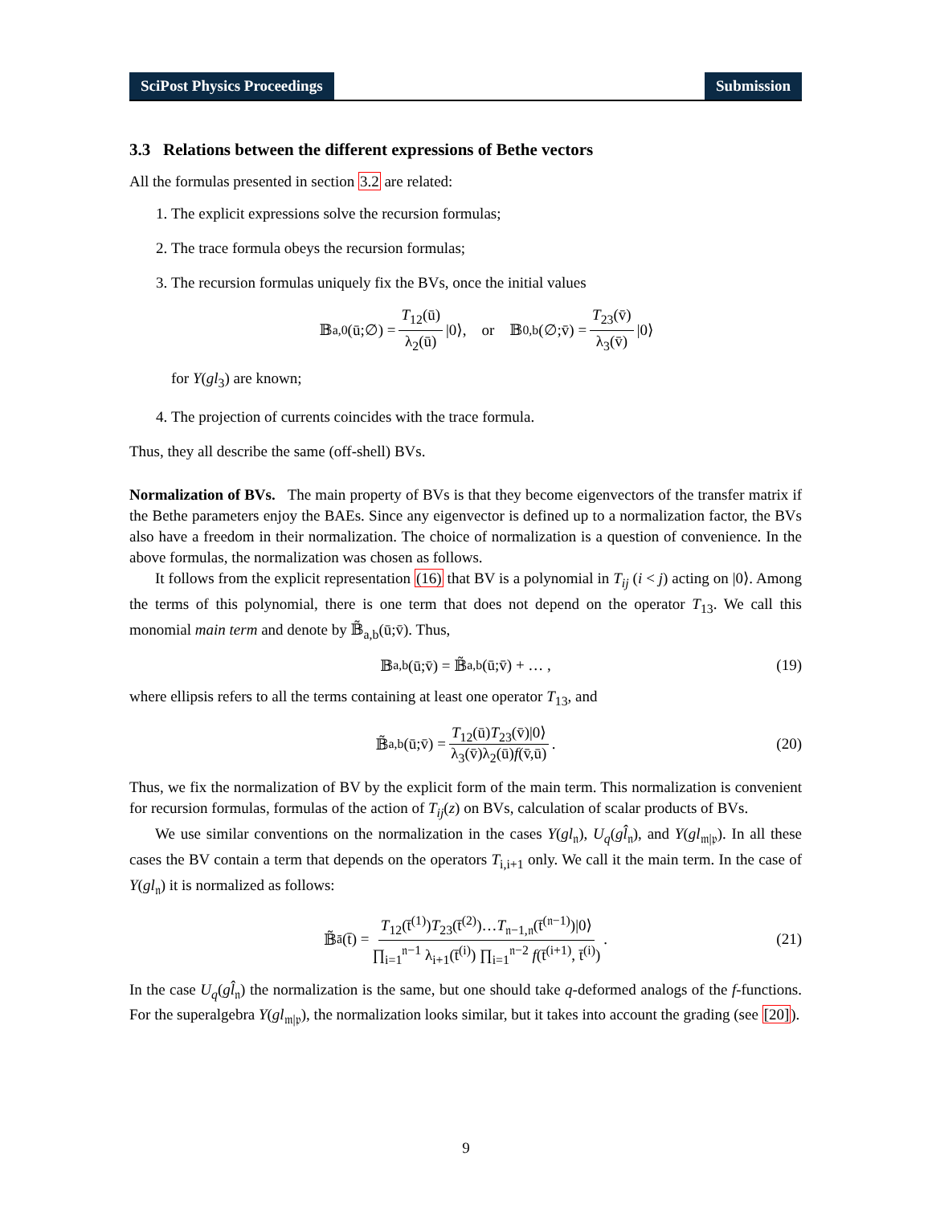SciPost Physics Proceedings Submission
3.3 Relations between the different expressions of Bethe vectors
All the formulas presented in section 3.2 are related:
1. The explicit expressions solve the recursion formulas;
2. The trace formula obeys the recursion formulas;
3. The recursion formulas uniquely fix the BVs, once the initial values
𝔹<sub>a,0</sub>(ū;∅) = T<sub>12</sub>(ū) λ<sub>2</sub>(ū) |0⟩, or 𝔹<sub>0,b</sub>(∅;v̄) = T<sub>23</sub>(v̄) λ<sub>3</sub>(v̄) |0⟩
for Y(gl<sub>3</sub>) are known;
4. The projection of currents coincides with the trace formula.
Thus, they all describe the same (off-shell) BVs.
Normalization of BVs. The main property of BVs is that they become eigenvectors of the transfer matrix if the Bethe parameters enjoy the BAEs. Since any eigenvector is defined up to a normalization factor, the BVs also have a freedom in their normalization. The choice of normalization is a question of convenience. In the above formulas, the normalization was chosen as follows.
It follows from the explicit representation (16) that BV is a polynomial in T<sub>ij</sub> (i < j) acting on |0⟩. Among the terms of this polynomial, there is one term that does not depend on the operator T<sub>13</sub>. We call this monomial main term and denote by 𝔹̃<sub>a,b</sub>(ū;v̄). Thus,
𝔹<sub>a,b</sub>(ū;v̄) = 𝔹̃<sub>a,b</sub>(ū;v̄) + … , (19)
where ellipsis refers to all the terms containing at least one operator T<sub>13</sub>, and
𝔹̃<sub>a,b</sub>(ū;v̄) = T<sub>12</sub>(ū)T<sub>23</sub>(v̄)|0⟩ λ<sub>3</sub>(v̄)λ<sub>2</sub>(ū)f(v̄,ū). (20)
Thus, we fix the normalization of BV by the explicit form of the main term. This normalization is convenient for recursion formulas, formulas of the action of T<sub>ij</sub>(z) on BVs, calculation of scalar products of BVs.
We use similar conventions on the normalization in the cases Y(gl<sub>𝔫</sub>), U<sub>q</sub>(gl̂<sub>𝔫</sub>), and Y(gl<sub>𝔪|𝔭</sub>). In all these cases the BV contain a term that depends on the operators T<sub>i,i+1</sub> only. We call it the main term. In the case of Y(gl<sub>𝔫</sub>) it is normalized as follows:
𝔹̃<sub>ā</sub>(t̄) = T<sub>12</sub>(t̄<sup>(1)</sup>)T<sub>23</sub>(t̄<sup>(2)</sup>)…T<sub>𝔫−1,𝔫</sub>(t̄<sup>(𝔫−1)</sup>)|0⟩ ∏<sub>i=1</sub><sup>𝔫−1</sup> λ<sub>i+1</sub>(t̄<sup>(i)</sup>) ∏<sub>i=1</sub><sup>𝔫−2</sup> f(t̄<sup>(i+1)</sup>, t̄<sup>(i)</sup>). (21)
In the case U<sub>q</sub>(gl̂<sub>𝔫</sub>) the normalization is the same, but one should take q-deformed analogs of the f-functions. For the superalgebra Y(gl<sub>𝔪|𝔭</sub>), the normalization looks similar, but it takes into account the grading (see [20]).
9